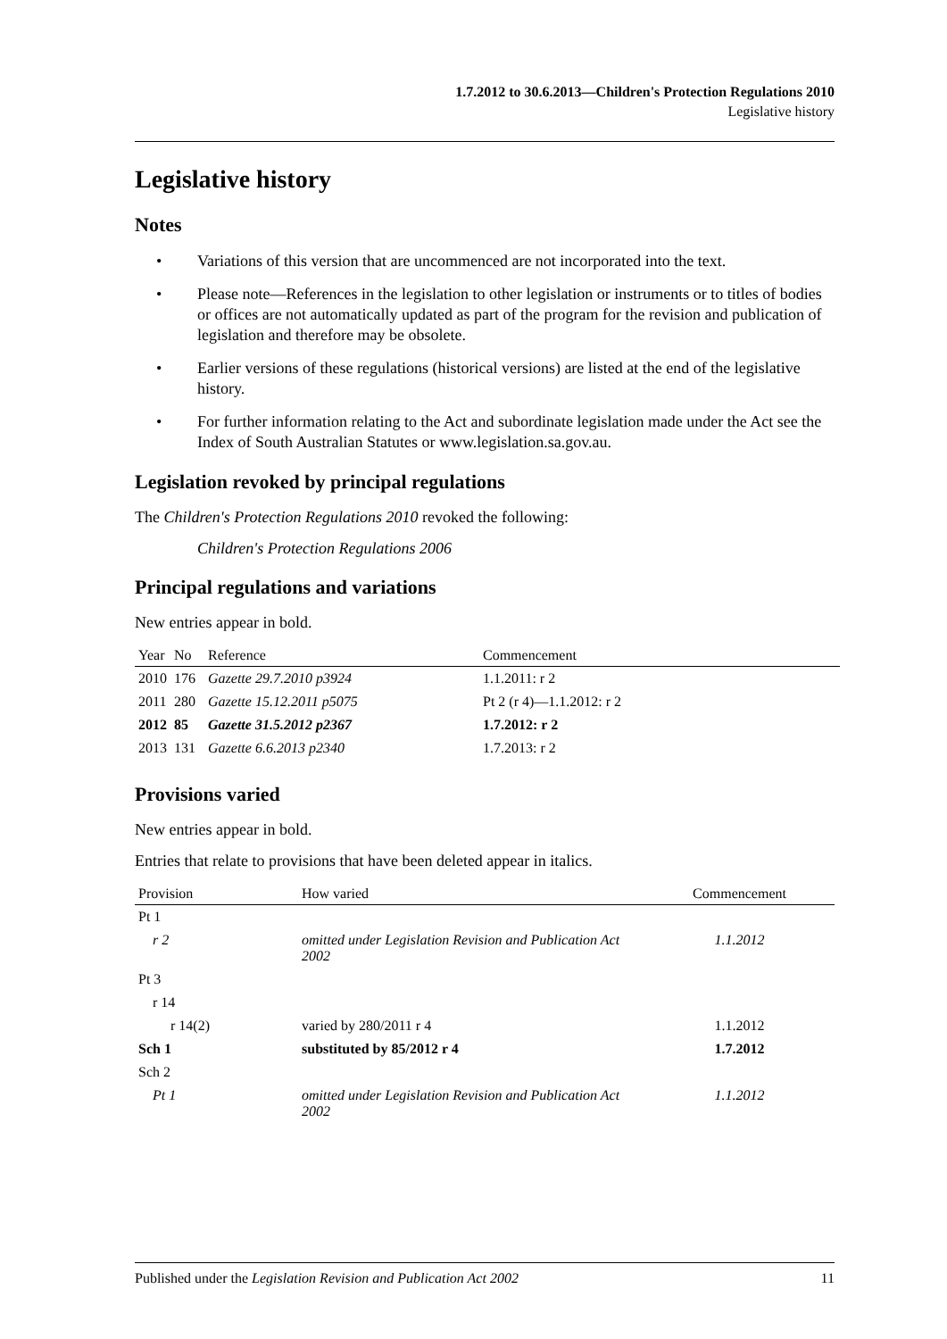1.7.2012 to 30.6.2013—Children's Protection Regulations 2010
Legislative history
Legislative history
Notes
• Variations of this version that are uncommenced are not incorporated into the text.
• Please note—References in the legislation to other legislation or instruments or to titles of bodies or offices are not automatically updated as part of the program for the revision and publication of legislation and therefore may be obsolete.
• Earlier versions of these regulations (historical versions) are listed at the end of the legislative history.
• For further information relating to the Act and subordinate legislation made under the Act see the Index of South Australian Statutes or www.legislation.sa.gov.au.
Legislation revoked by principal regulations
The Children's Protection Regulations 2010 revoked the following:
Children's Protection Regulations 2006
Principal regulations and variations
New entries appear in bold.
| Year | No | Reference | Commencement |
| --- | --- | --- | --- |
| 2010 | 176 | Gazette 29.7.2010 p3924 | 1.1.2011: r 2 |
| 2011 | 280 | Gazette 15.12.2011 p5075 | Pt 2 (r 4)—1.1.2012: r 2 |
| 2012 | 85 | Gazette 31.5.2012 p2367 | 1.7.2012: r 2 |
| 2013 | 131 | Gazette 6.6.2013 p2340 | 1.7.2013: r 2 |
Provisions varied
New entries appear in bold.
Entries that relate to provisions that have been deleted appear in italics.
| Provision | How varied | Commencement |
| --- | --- | --- |
| Pt 1 | | |
| r 2 | omitted under Legislation Revision and Publication Act 2002 | 1.1.2012 |
| Pt 3 | | |
| r 14 | | |
| r 14(2) | varied by 280/2011 r 4 | 1.1.2012 |
| Sch 1 | substituted by 85/2012 r 4 | 1.7.2012 |
| Sch 2 | | |
| Pt 1 | omitted under Legislation Revision and Publication Act 2002 | 1.1.2012 |
Published under the Legislation Revision and Publication Act 2002 11